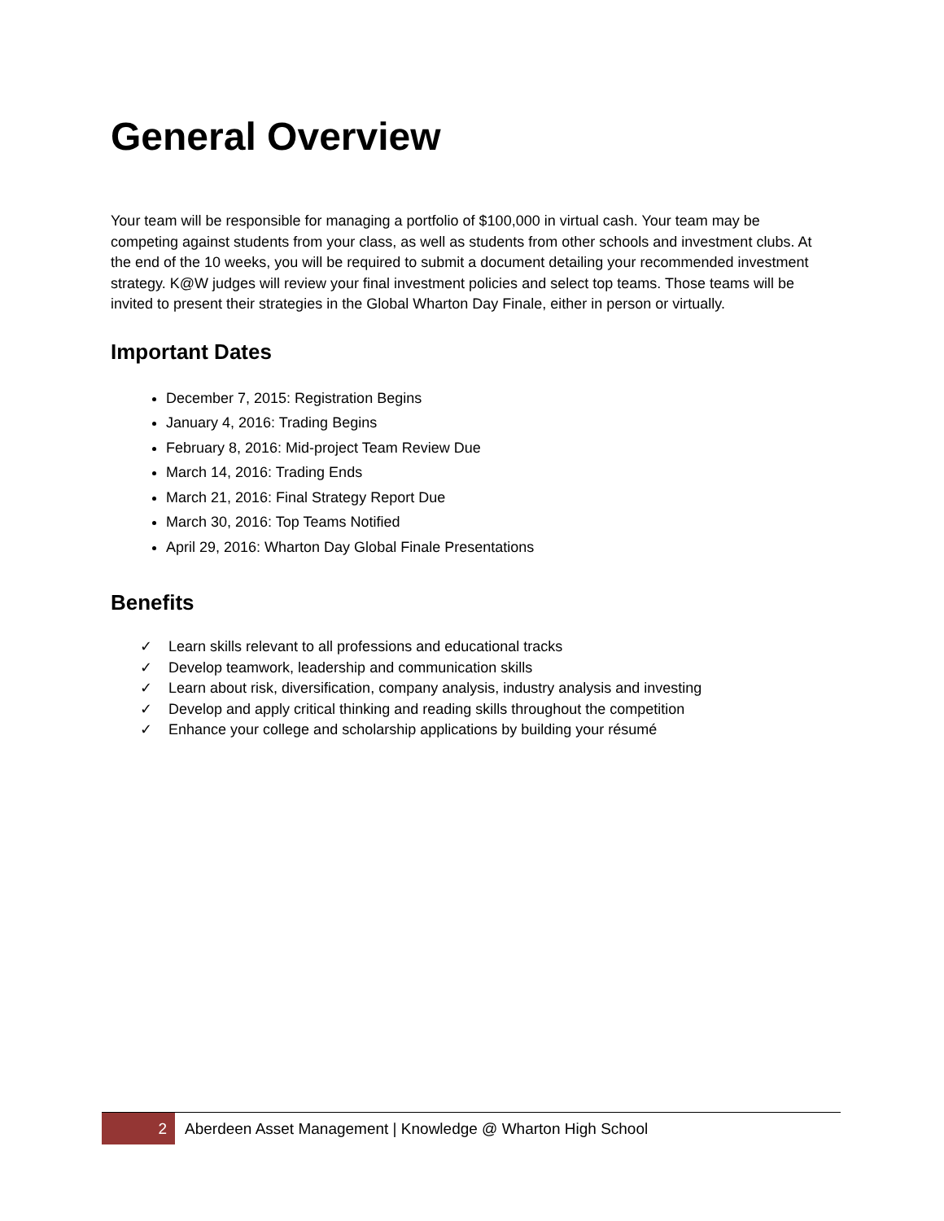General Overview
Your team will be responsible for managing a portfolio of $100,000 in virtual cash. Your team may be competing against students from your class, as well as students from other schools and investment clubs. At the end of the 10 weeks, you will be required to submit a document detailing your recommended investment strategy. K@W judges will review your final investment policies and select top teams. Those teams will be invited to present their strategies in the Global Wharton Day Finale, either in person or virtually.
Important Dates
December 7, 2015: Registration Begins
January 4, 2016: Trading Begins
February 8, 2016: Mid-project Team Review Due
March 14, 2016: Trading Ends
March 21, 2016: Final Strategy Report Due
March 30, 2016: Top Teams Notified
April 29, 2016: Wharton Day Global Finale Presentations
Benefits
✓ Learn skills relevant to all professions and educational tracks
✓ Develop teamwork, leadership and communication skills
✓ Learn about risk, diversification, company analysis, industry analysis and investing
✓ Develop and apply critical thinking and reading skills throughout the competition
✓ Enhance your college and scholarship applications by building your résumé
2
Aberdeen Asset Management | Knowledge @ Wharton High School